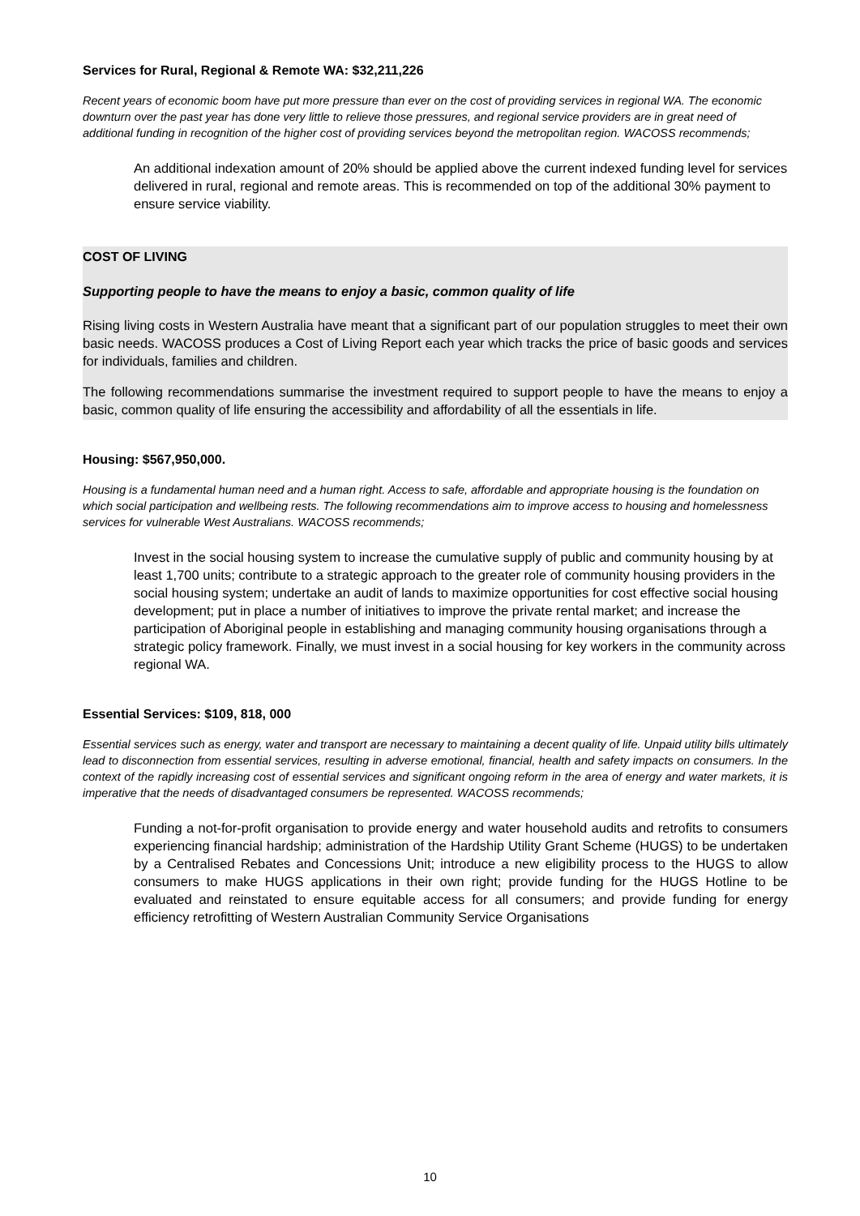Services for Rural, Regional & Remote WA: $32,211,226
Recent years of economic boom have put more pressure than ever on the cost of providing services in regional WA. The economic downturn over the past year has done very little to relieve those pressures, and regional service providers are in great need of additional funding in recognition of the higher cost of providing services beyond the metropolitan region. WACOSS recommends;
An additional indexation amount of 20% should be applied above the current indexed funding level for services delivered in rural, regional and remote areas. This is recommended on top of the additional 30% payment to ensure service viability.
COST OF LIVING
Supporting people to have the means to enjoy a basic, common quality of life
Rising living costs in Western Australia have meant that a significant part of our population struggles to meet their own basic needs. WACOSS produces a Cost of Living Report each year which tracks the price of basic goods and services for individuals, families and children.
The following recommendations summarise the investment required to support people to have the means to enjoy a basic, common quality of life ensuring the accessibility and affordability of all the essentials in life.
Housing: $567,950,000.
Housing is a fundamental human need and a human right. Access to safe, affordable and appropriate housing is the foundation on which social participation and wellbeing rests. The following recommendations aim to improve access to housing and homelessness services for vulnerable West Australians. WACOSS recommends;
Invest in the social housing system to increase the cumulative supply of public and community housing by at least 1,700 units; contribute to a strategic approach to the greater role of community housing providers in the social housing system; undertake an audit of lands to maximize opportunities for cost effective social housing development; put in place a number of initiatives to improve the private rental market; and increase the participation of Aboriginal people in establishing and managing community housing organisations through a strategic policy framework. Finally, we must invest in a social housing for key workers in the community across regional WA.
Essential Services: $109, 818, 000
Essential services such as energy, water and transport are necessary to maintaining a decent quality of life. Unpaid utility bills ultimately lead to disconnection from essential services, resulting in adverse emotional, financial, health and safety impacts on consumers. In the context of the rapidly increasing cost of essential services and significant ongoing reform in the area of energy and water markets, it is imperative that the needs of disadvantaged consumers be represented. WACOSS recommends;
Funding a not-for-profit organisation to provide energy and water household audits and retrofits to consumers experiencing financial hardship; administration of the Hardship Utility Grant Scheme (HUGS) to be undertaken by a Centralised Rebates and Concessions Unit; introduce a new eligibility process to the HUGS to allow consumers to make HUGS applications in their own right; provide funding for the HUGS Hotline to be evaluated and reinstated to ensure equitable access for all consumers; and provide funding for energy efficiency retrofitting of Western Australian Community Service Organisations
10